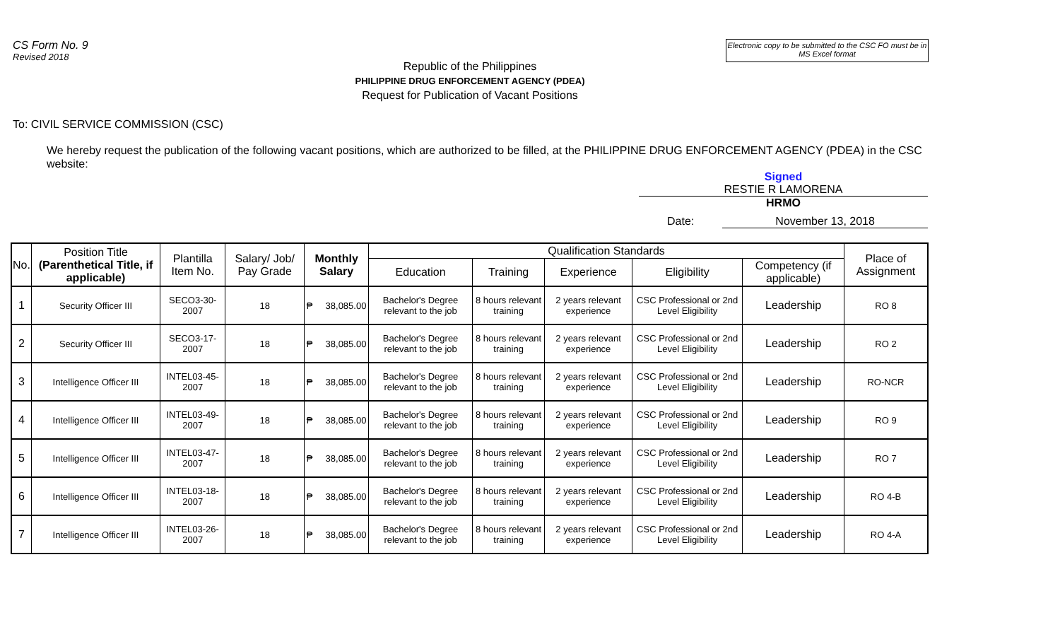CS Form No. 9
Revised 2018
Electronic copy to be submitted to the CSC FO must be in MS Excel format
Republic of the Philippines
PHILIPPINE DRUG ENFORCEMENT AGENCY (PDEA)
Request for Publication of Vacant Positions
To: CIVIL SERVICE COMMISSION (CSC)
We hereby request the publication of the following vacant positions, which are authorized to be filled, at the PHILIPPINE DRUG ENFORCEMENT AGENCY (PDEA) in the CSC website:
Signed
RESTIE R LAMORENA
HRMO
Date: November 13, 2018
| No. | Position Title (Parenthetical Title, if applicable) | Plantilla Item No. | Salary/ Job/ Pay Grade | Monthly Salary | Qualification Standards | | | | | Place of Assignment |
| --- | --- | --- | --- | --- | --- | --- | --- | --- | --- | --- |
| | | | | | Education | Training | Experience | Eligibility | Competency (if applicable) | |
| 1 | Security Officer III | SECO3-30-2007 | 18 | ₱ 38,085.00 | Bachelor's Degree relevant to the job | 8 hours relevant training | 2 years relevant experience | CSC Professional or 2nd Level Eligibility | Leadership | RO 8 |
| 2 | Security Officer III | SECO3-17-2007 | 18 | ₱ 38,085.00 | Bachelor's Degree relevant to the job | 8 hours relevant training | 2 years relevant experience | CSC Professional or 2nd Level Eligibility | Leadership | RO 2 |
| 3 | Intelligence Officer III | INTEL03-45-2007 | 18 | ₱ 38,085.00 | Bachelor's Degree relevant to the job | 8 hours relevant training | 2 years relevant experience | CSC Professional or 2nd Level Eligibility | Leadership | RO-NCR |
| 4 | Intelligence Officer III | INTEL03-49-2007 | 18 | ₱ 38,085.00 | Bachelor's Degree relevant to the job | 8 hours relevant training | 2 years relevant experience | CSC Professional or 2nd Level Eligibility | Leadership | RO 9 |
| 5 | Intelligence Officer III | INTEL03-47-2007 | 18 | ₱ 38,085.00 | Bachelor's Degree relevant to the job | 8 hours relevant training | 2 years relevant experience | CSC Professional or 2nd Level Eligibility | Leadership | RO 7 |
| 6 | Intelligence Officer III | INTEL03-18-2007 | 18 | ₱ 38,085.00 | Bachelor's Degree relevant to the job | 8 hours relevant training | 2 years relevant experience | CSC Professional or 2nd Level Eligibility | Leadership | RO 4-B |
| 7 | Intelligence Officer III | INTEL03-26-2007 | 18 | ₱ 38,085.00 | Bachelor's Degree relevant to the job | 8 hours relevant training | 2 years relevant experience | CSC Professional or 2nd Level Eligibility | Leadership | RO 4-A |